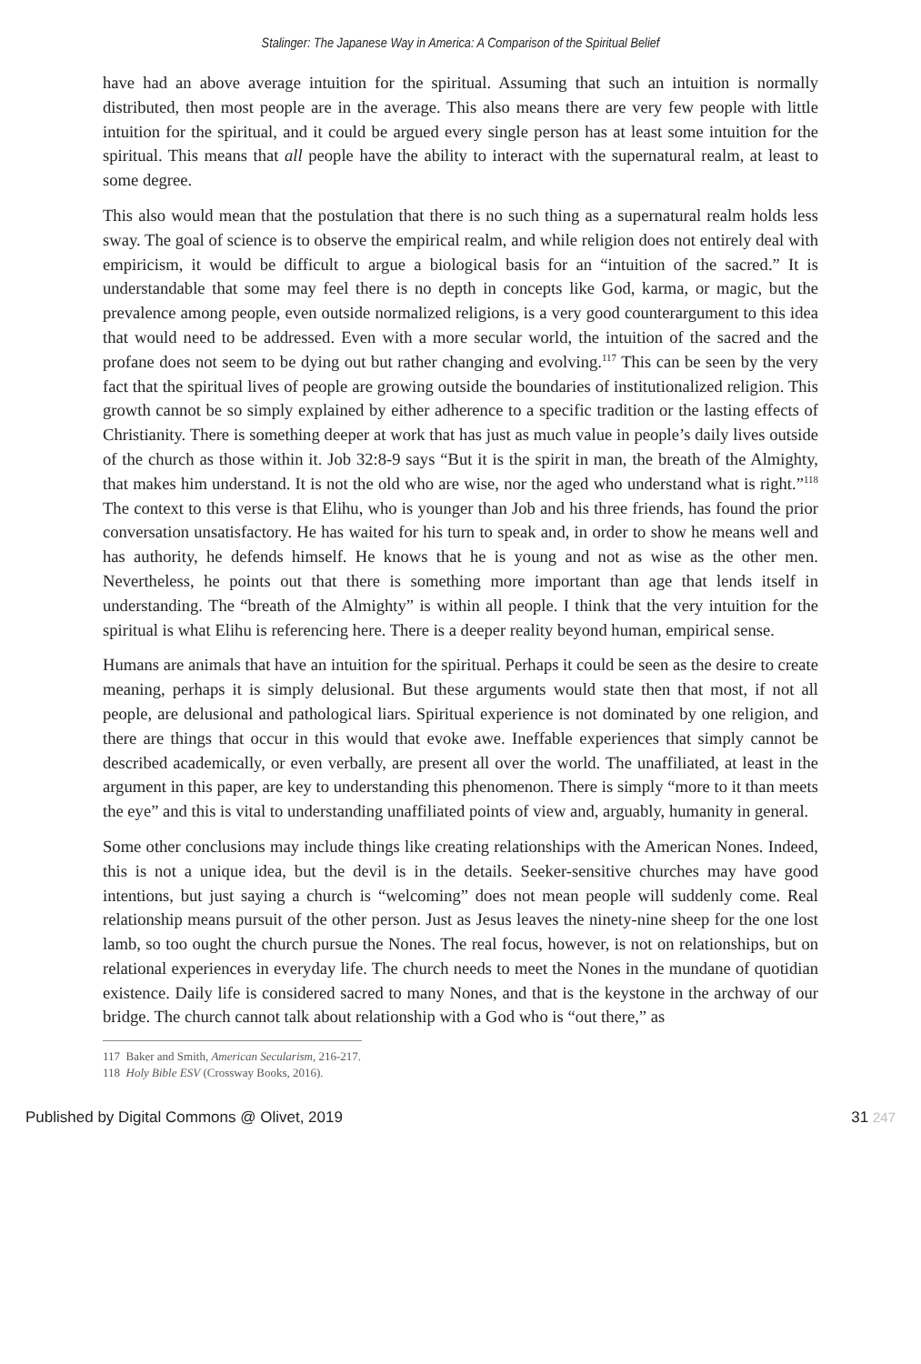Stalinger: The Japanese Way in America: A Comparison of the Spiritual Belief
have had an above average intuition for the spiritual. Assuming that such an intuition is normally distributed, then most people are in the average. This also means there are very few people with little intuition for the spiritual, and it could be argued every single person has at least some intuition for the spiritual. This means that all people have the ability to interact with the supernatural realm, at least to some degree.
This also would mean that the postulation that there is no such thing as a supernatural realm holds less sway. The goal of science is to observe the empirical realm, and while religion does not entirely deal with empiricism, it would be difficult to argue a biological basis for an “intuition of the sacred.” It is understandable that some may feel there is no depth in concepts like God, karma, or magic, but the prevalence among people, even outside normalized religions, is a very good counterargument to this idea that would need to be addressed. Even with a more secular world, the intuition of the sacred and the profane does not seem to be dying out but rather changing and evolving.<sup>117</sup> This can be seen by the very fact that the spiritual lives of people are growing outside the boundaries of institutionalized religion. This growth cannot be so simply explained by either adherence to a specific tradition or the lasting effects of Christianity. There is something deeper at work that has just as much value in people’s daily lives outside of the church as those within it. Job 32:8-9 says “But it is the spirit in man, the breath of the Almighty, that makes him understand. It is not the old who are wise, nor the aged who understand what is right.”<sup>118</sup> The context to this verse is that Elihu, who is younger than Job and his three friends, has found the prior conversation unsatisfactory. He has waited for his turn to speak and, in order to show he means well and has authority, he defends himself. He knows that he is young and not as wise as the other men. Nevertheless, he points out that there is something more important than age that lends itself in understanding. The “breath of the Almighty” is within all people. I think that the very intuition for the spiritual is what Elihu is referencing here. There is a deeper reality beyond human, empirical sense.
Humans are animals that have an intuition for the spiritual. Perhaps it could be seen as the desire to create meaning, perhaps it is simply delusional. But these arguments would state then that most, if not all people, are delusional and pathological liars. Spiritual experience is not dominated by one religion, and there are things that occur in this would that evoke awe. Ineffable experiences that simply cannot be described academically, or even verbally, are present all over the world. The unaffiliated, at least in the argument in this paper, are key to understanding this phenomenon. There is simply “more to it than meets the eye” and this is vital to understanding unaffiliated points of view and, arguably, humanity in general.
Some other conclusions may include things like creating relationships with the American Nones. Indeed, this is not a unique idea, but the devil is in the details. Seeker-sensitive churches may have good intentions, but just saying a church is “welcoming” does not mean people will suddenly come. Real relationship means pursuit of the other person. Just as Jesus leaves the ninety-nine sheep for the one lost lamb, so too ought the church pursue the Nones. The real focus, however, is not on relationships, but on relational experiences in everyday life. The church needs to meet the Nones in the mundane of quotidian existence. Daily life is considered sacred to many Nones, and that is the keystone in the archway of our bridge. The church cannot talk about relationship with a God who is “out there,” as
117 Baker and Smith, American Secularism, 216-217.
118 Holy Bible ESV (Crossway Books, 2016).
Published by Digital Commons @ Olivet, 2019 31 247